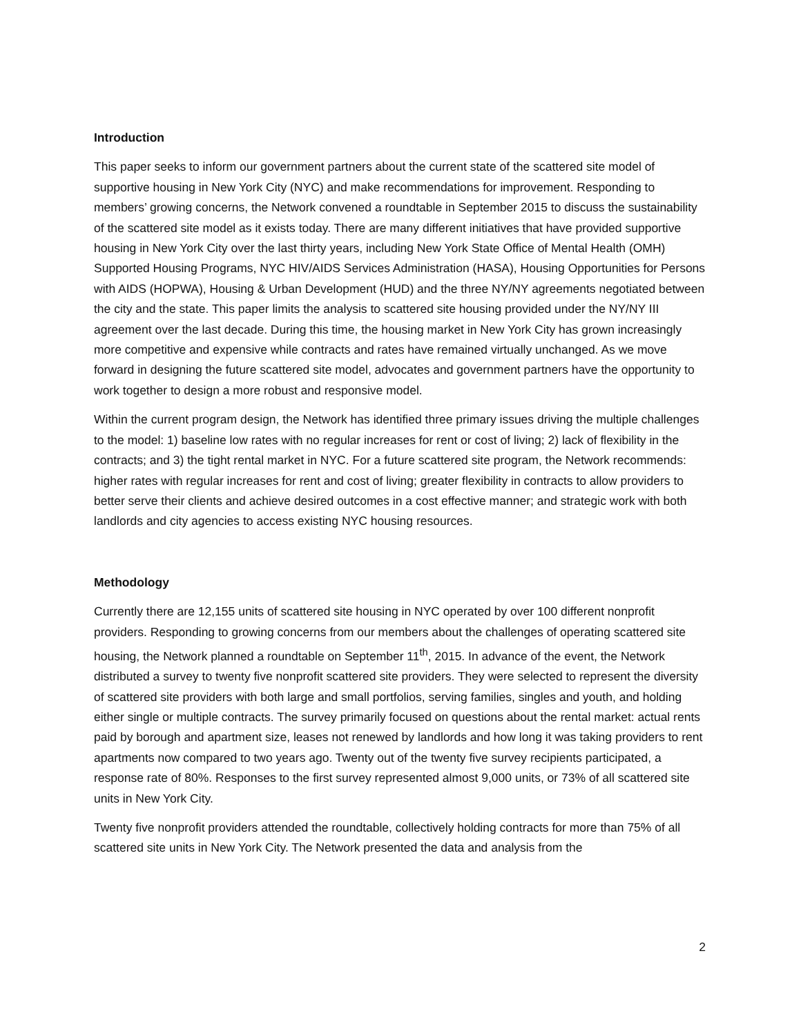Introduction
This paper seeks to inform our government partners about the current state of the scattered site model of supportive housing in New York City (NYC) and make recommendations for improvement. Responding to members’ growing concerns, the Network convened a roundtable in September 2015 to discuss the sustainability of the scattered site model as it exists today. There are many different initiatives that have provided supportive housing in New York City over the last thirty years, including New York State Office of Mental Health (OMH) Supported Housing Programs, NYC HIV/AIDS Services Administration (HASA), Housing Opportunities for Persons with AIDS (HOPWA), Housing & Urban Development (HUD) and the three NY/NY agreements negotiated between the city and the state. This paper limits the analysis to scattered site housing provided under the NY/NY III agreement over the last decade. During this time, the housing market in New York City has grown increasingly more competitive and expensive while contracts and rates have remained virtually unchanged. As we move forward in designing the future scattered site model, advocates and government partners have the opportunity to work together to design a more robust and responsive model.
Within the current program design, the Network has identified three primary issues driving the multiple challenges to the model: 1) baseline low rates with no regular increases for rent or cost of living; 2) lack of flexibility in the contracts; and 3) the tight rental market in NYC. For a future scattered site program, the Network recommends: higher rates with regular increases for rent and cost of living; greater flexibility in contracts to allow providers to better serve their clients and achieve desired outcomes in a cost effective manner; and strategic work with both landlords and city agencies to access existing NYC housing resources.
Methodology
Currently there are 12,155 units of scattered site housing in NYC operated by over 100 different nonprofit providers. Responding to growing concerns from our members about the challenges of operating scattered site housing, the Network planned a roundtable on September 11<sup>th</sup>, 2015. In advance of the event, the Network distributed a survey to twenty five nonprofit scattered site providers. They were selected to represent the diversity of scattered site providers with both large and small portfolios, serving families, singles and youth, and holding either single or multiple contracts. The survey primarily focused on questions about the rental market: actual rents paid by borough and apartment size, leases not renewed by landlords and how long it was taking providers to rent apartments now compared to two years ago. Twenty out of the twenty five survey recipients participated, a response rate of 80%. Responses to the first survey represented almost 9,000 units, or 73% of all scattered site units in New York City.
Twenty five nonprofit providers attended the roundtable, collectively holding contracts for more than 75% of all scattered site units in New York City. The Network presented the data and analysis from the
2